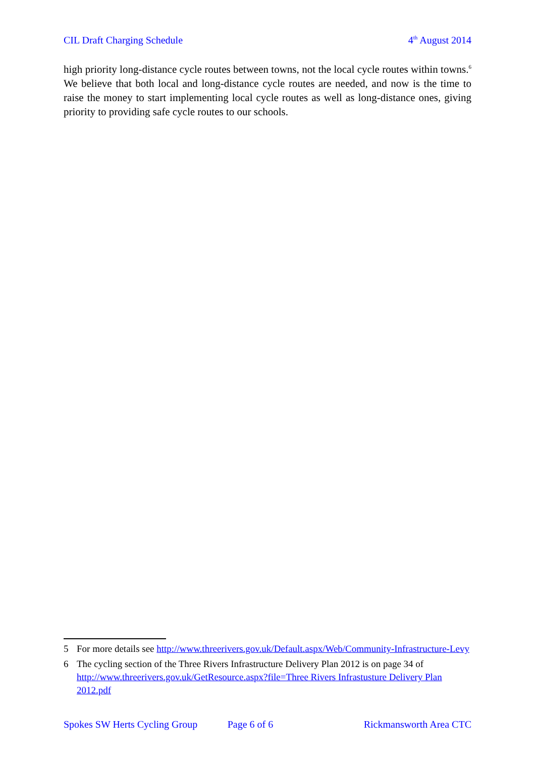CIL Draft Charging Schedule 4<sup>th</sup> August 2014
high priority long-distance cycle routes between towns, not the local cycle routes within towns.<sup>6</sup> We believe that both local and long-distance cycle routes are needed, and now is the time to raise the money to start implementing local cycle routes as well as long-distance ones, giving priority to providing safe cycle routes to our schools.
5 For more details see http://www.threerivers.gov.uk/Default.aspx/Web/Community-Infrastructure-Levy
6 The cycling section of the Three Rivers Infrastructure Delivery Plan 2012 is on page 34 of http://www.threerivers.gov.uk/GetResource.aspx?file=Three Rivers Infrastusture Delivery Plan 2012.pdf
Spokes SW Herts Cycling Group Page 6 of 6 Rickmansworth Area CTC